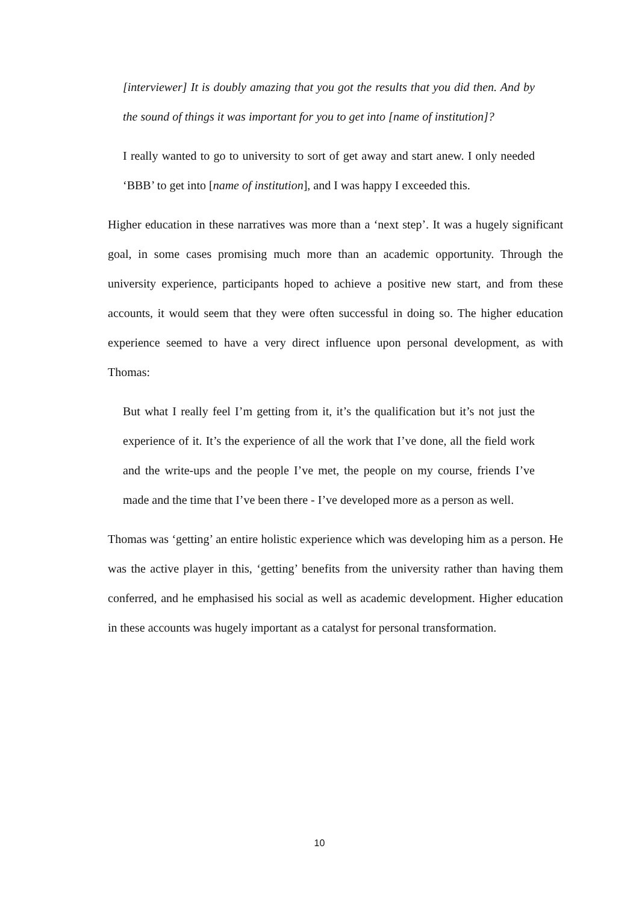[interviewer] It is doubly amazing that you got the results that you did then. And by the sound of things it was important for you to get into [name of institution]?
I really wanted to go to university to sort of get away and start anew. I only needed ‘BBB’ to get into [name of institution], and I was happy I exceeded this.
Higher education in these narratives was more than a ‘next step’. It was a hugely significant goal, in some cases promising much more than an academic opportunity. Through the university experience, participants hoped to achieve a positive new start, and from these accounts, it would seem that they were often successful in doing so. The higher education experience seemed to have a very direct influence upon personal development, as with Thomas:
But what I really feel I’m getting from it, it’s the qualification but it’s not just the experience of it. It’s the experience of all the work that I’ve done, all the field work and the write-ups and the people I’ve met, the people on my course, friends I’ve made and the time that I’ve been there - I’ve developed more as a person as well.
Thomas was ‘getting’ an entire holistic experience which was developing him as a person. He was the active player in this, ‘getting’ benefits from the university rather than having them conferred, and he emphasised his social as well as academic development. Higher education in these accounts was hugely important as a catalyst for personal transformation.
10